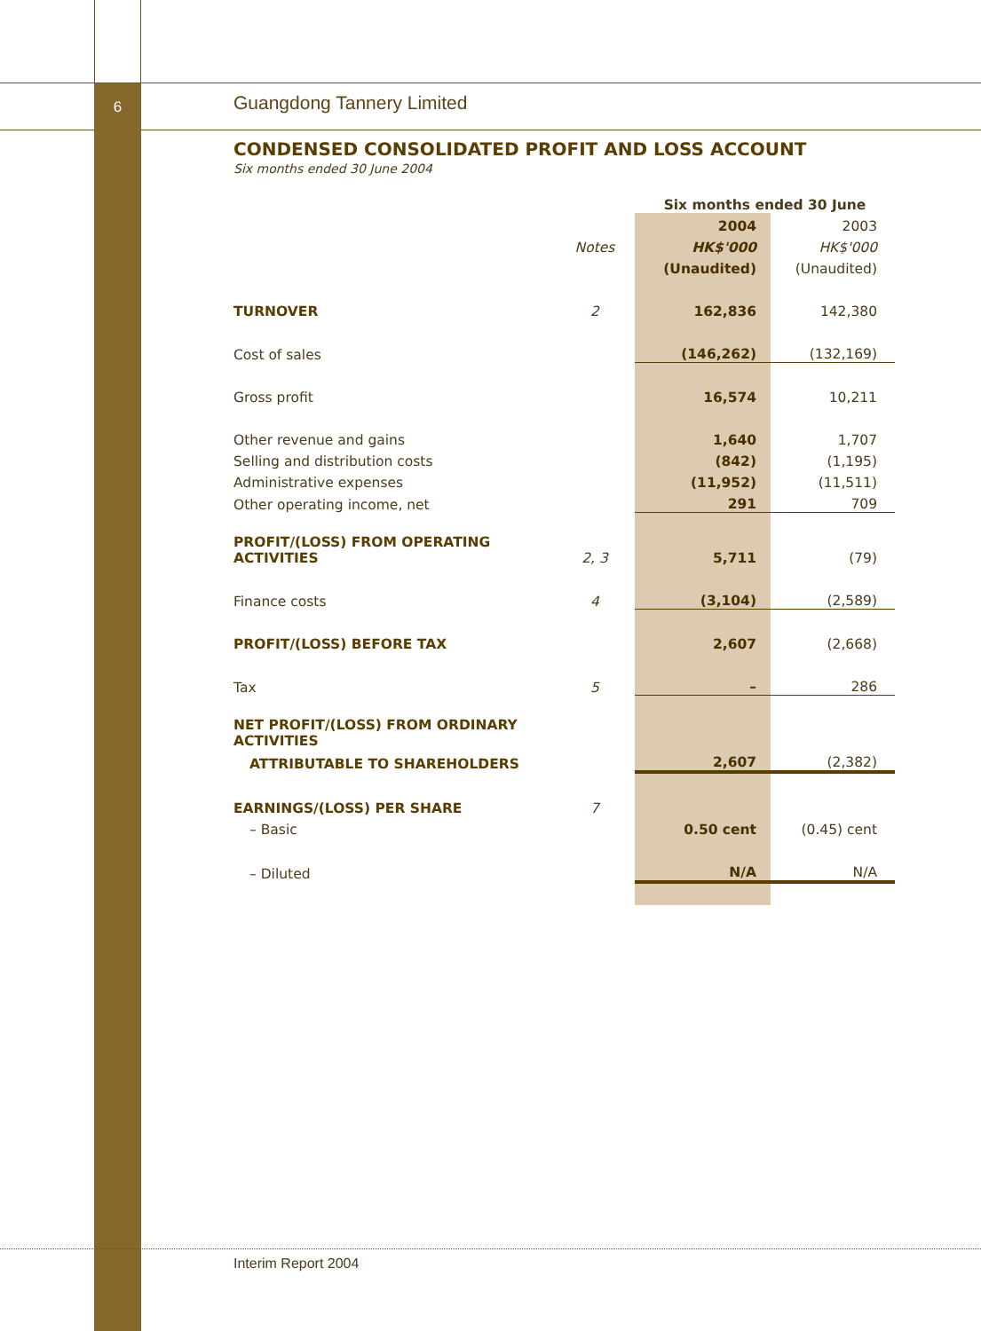6
Guangdong Tannery Limited
CONDENSED CONSOLIDATED PROFIT AND LOSS ACCOUNT
Six months ended 30 June 2004
| | | Six months ended 30 June | |
| | | 2004 | 2003 |
| | Notes | HK$'000 | HK$'000 |
| | | (Unaudited) | (Unaudited) |
| TURNOVER | 2 | 162,836 | 142,380 |
| Cost of sales | | (146,262) | (132,169) |
| Gross profit | | 16,574 | 10,211 |
| Other revenue and gains | | 1,640 | 1,707 |
| Selling and distribution costs | | (842) | (1,195) |
| Administrative expenses | | (11,952) | (11,511) |
| Other operating income, net | | 291 | 709 |
| PROFIT/(LOSS) FROM OPERATING ACTIVITIES | 2, 3 | 5,711 | (79) |
| Finance costs | 4 | (3,104) | (2,589) |
| PROFIT/(LOSS) BEFORE TAX | | 2,607 | (2,668) |
| Tax | 5 | – | 286 |
| NET PROFIT/(LOSS) FROM ORDINARY ACTIVITIES | | | |
| ATTRIBUTABLE TO SHAREHOLDERS | | 2,607 | (2,382) |
| EARNINGS/(LOSS) PER SHARE | 7 | | |
| – Basic | | 0.50 cent | (0.45) cent |
| – Diluted | | N/A | N/A |
Interim Report 2004